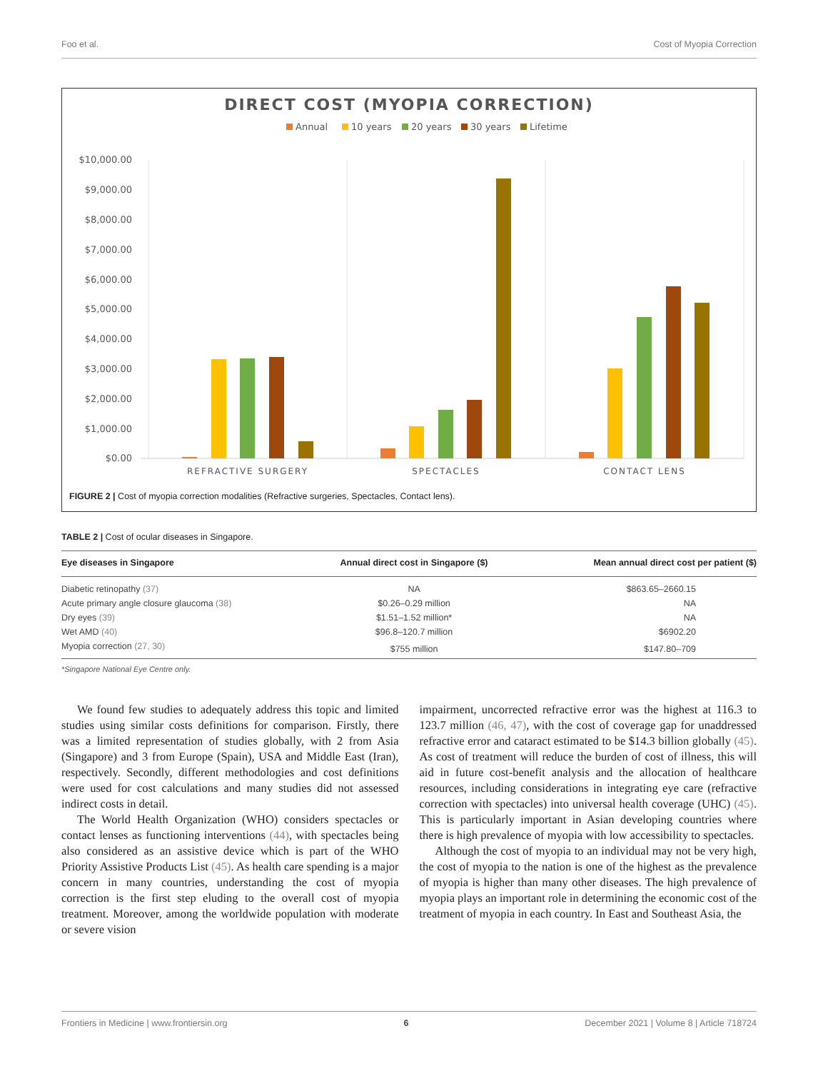Foo et al. Cost of Myopia Correction
DIRECT COST (MYOPIA CORRECTION)
Annual
10 years
20 years
30 years
Lifetime
$10,000.00
$9,000.00
$8,000.00
$7,000.00
$6,000.00
$5,000.00
$4,000.00
$3,000.00
$2,000.00
$1,000.00
$0.00
REFRACTIVE SURGERY
SPECTACLES
CONTACT LENS
FIGURE 2 | Cost of myopia correction modalities (Refractive surgeries, Spectacles, Contact lens).
TABLE 2 | Cost of ocular diseases in Singapore.
| Eye diseases in Singapore | Annual direct cost in Singapore ($) | Mean annual direct cost per patient ($) |
| --- | --- | --- |
| Diabetic retinopathy (37) | NA | $863.65–2660.15 |
| Acute primary angle closure glaucoma (38) | $0.26–0.29 million | NA |
| Dry eyes (39) | $1.51–1.52 million* | NA |
| Wet AMD (40) | $96.8–120.7 million | $6902.20 |
| Myopia correction (27, 30) | $755 million | $147.80–709 |
*Singapore National Eye Centre only.
We found few studies to adequately address this topic and limited studies using similar costs definitions for comparison. Firstly, there was a limited representation of studies globally, with 2 from Asia (Singapore) and 3 from Europe (Spain), USA and Middle East (Iran), respectively. Secondly, different methodologies and cost definitions were used for cost calculations and many studies did not assessed indirect costs in detail.
The World Health Organization (WHO) considers spectacles or contact lenses as functioning interventions (44), with spectacles being also considered as an assistive device which is part of the WHO Priority Assistive Products List (45). As health care spending is a major concern in many countries, understanding the cost of myopia correction is the first step eluding to the overall cost of myopia treatment. Moreover, among the worldwide population with moderate or severe vision
impairment, uncorrected refractive error was the highest at 116.3 to 123.7 million (46, 47), with the cost of coverage gap for unaddressed refractive error and cataract estimated to be $14.3 billion globally (45). As cost of treatment will reduce the burden of cost of illness, this will aid in future cost-benefit analysis and the allocation of healthcare resources, including considerations in integrating eye care (refractive correction with spectacles) into universal health coverage (UHC) (45). This is particularly important in Asian developing countries where there is high prevalence of myopia with low accessibility to spectacles.
Although the cost of myopia to an individual may not be very high, the cost of myopia to the nation is one of the highest as the prevalence of myopia is higher than many other diseases. The high prevalence of myopia plays an important role in determining the economic cost of the treatment of myopia in each country. In East and Southeast Asia, the
Frontiers in Medicine | www.frontiersin.org 6 December 2021 | Volume 8 | Article 718724